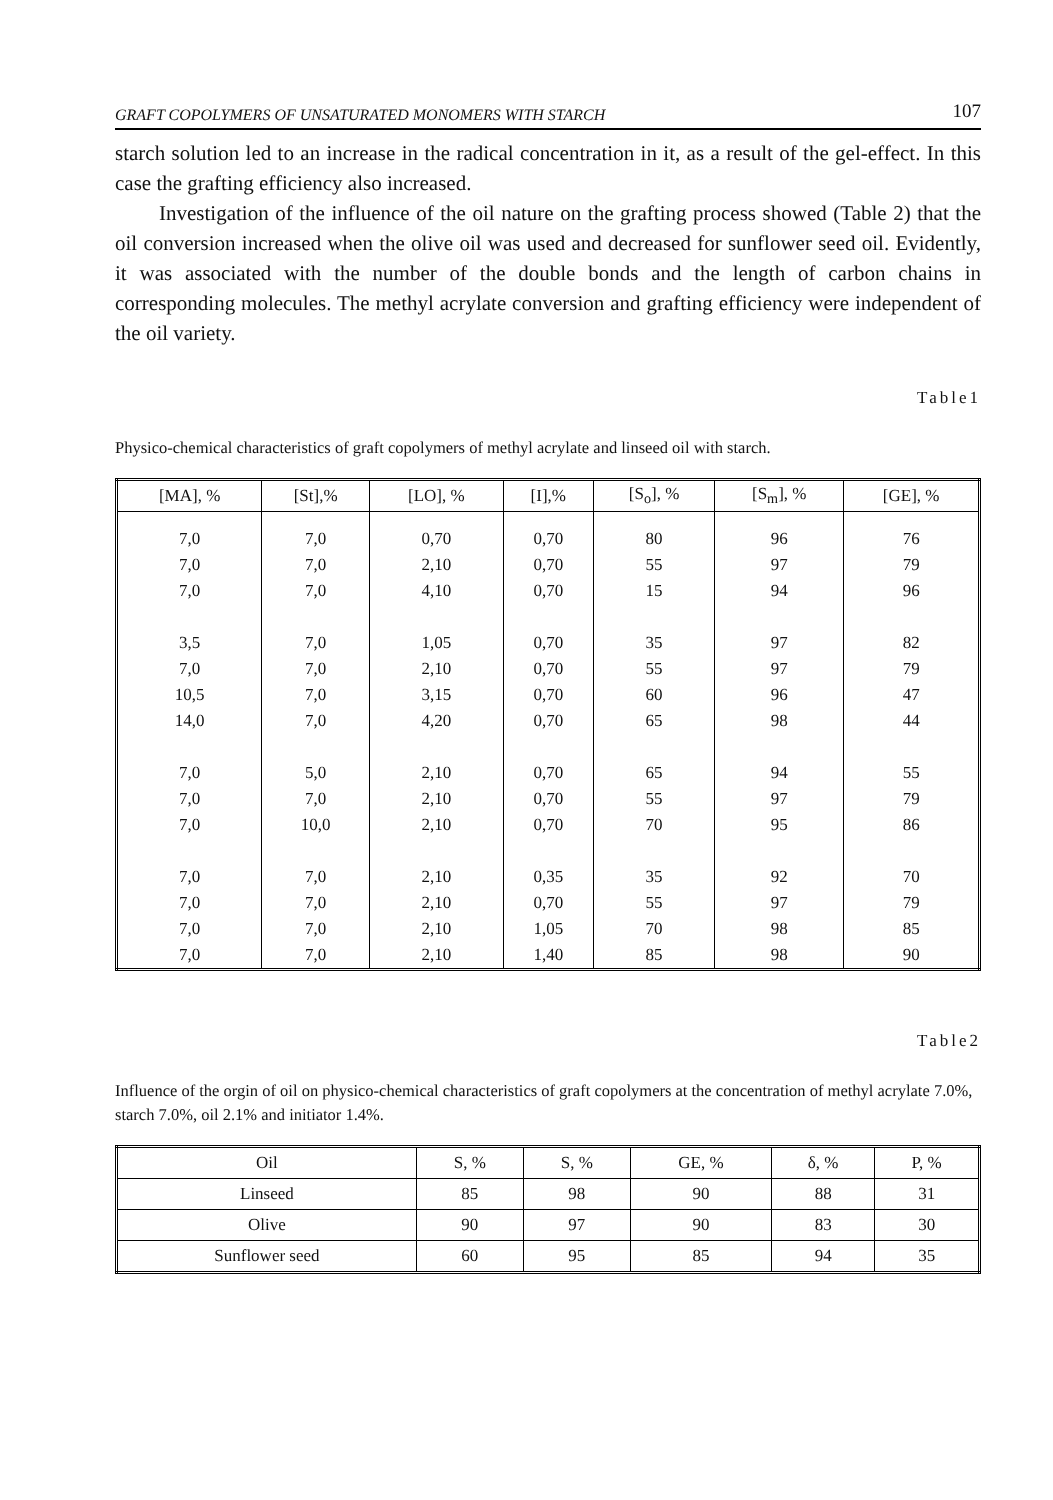GRAFT COPOLYMERS OF UNSATURATED MONOMERS WITH STARCH 107
starch solution led to an increase in the radical concentration in it, as a result of the gel-effect. In this case the grafting efficiency also increased.
Investigation of the influence of the oil nature on the grafting process showed (Table 2) that the oil conversion increased when the olive oil was used and decreased for sunflower seed oil. Evidently, it was associated with the number of the double bonds and the length of carbon chains in corresponding molecules. The methyl acrylate conversion and grafting efficiency were independent of the oil variety.
Table1
Physico-chemical characteristics of graft copolymers of methyl acrylate and linseed oil with starch.
| [MA], % | [St],% | [LO], % | [I],% | [S<sub>o</sub>], % | [S<sub>m</sub>], % | [GE], % |
| --- | --- | --- | --- | --- | --- | --- |
| 7,0 7,0 7,0 3,5 7,0 10,5 14,0 7,0 7,0 7,0 7,0 7,0 7,0 7,0 | 7,0 7,0 7,0 7,0 7,0 7,0 7,0 5,0 7,0 10,0 7,0 7,0 7,0 7,0 | 0,70 2,10 4,10 1,05 2,10 3,15 4,20 2,10 2,10 2,10 2,10 2,10 2,10 2,10 | 0,70 0,70 0,70 0,70 0,70 0,70 0,70 0,70 0,70 0,70 0,35 0,70 1,05 1,40 | 80 55 15 35 55 60 65 65 55 70 35 55 70 85 | 96 97 94 97 97 96 98 94 97 95 92 97 98 98 | 76 79 96 82 79 47 44 55 79 86 70 79 85 90 |
Table2
Influence of the orgin of oil on physico-chemical characteristics of graft copolymers at the concentration of methyl acrylate 7.0%, starch 7.0%, oil 2.1% and initiator 1.4%.
| Oil | S, % | S, % | GE, % | δ, % | P, % |
| --- | --- | --- | --- | --- | --- |
| Linseed | 85 | 98 | 90 | 88 | 31 |
| Olive | 90 | 97 | 90 | 83 | 30 |
| Sunflower seed | 60 | 95 | 85 | 94 | 35 |